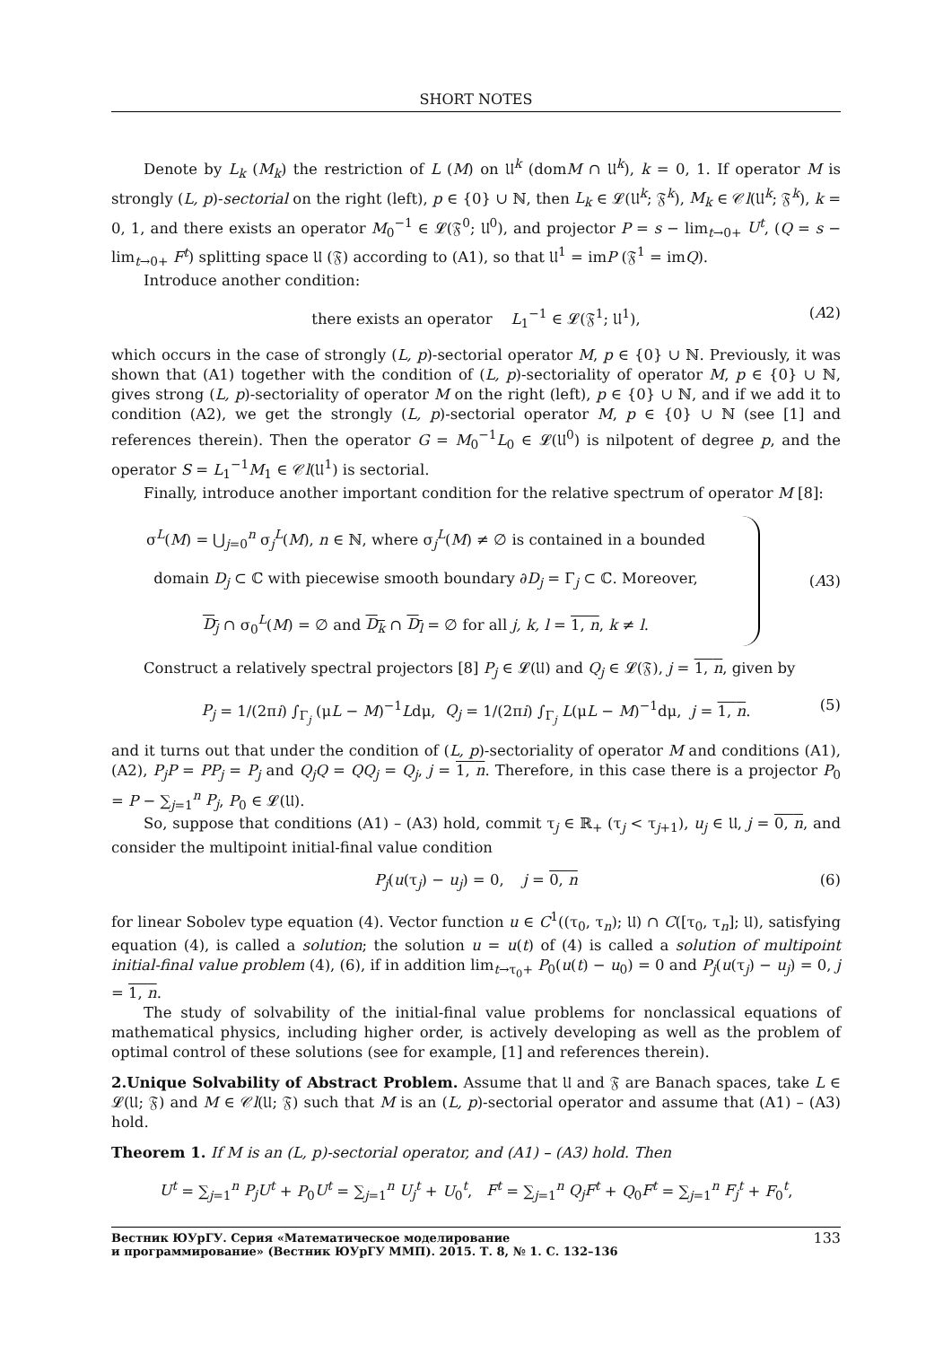SHORT NOTES
Denote by L<sub>k</sub> (M<sub>k</sub>) the restriction of L (M) on 𝔘<sup>k</sup> (domM ∩ 𝔘<sup>k</sup>), k = 0, 1. If operator M is strongly (L, p)-sectorial on the right (left), p ∈ {0} ∪ ℕ, then L<sub>k</sub> ∈ 𝓛(𝔘<sup>k</sup>; 𝔉<sup>k</sup>), M<sub>k</sub> ∈ 𝒞l(𝔘<sup>k</sup>; 𝔉<sup>k</sup>), k = 0, 1, and there exists an operator M<sub>0</sub><sup>−1</sup> ∈ 𝓛(𝔉<sup>0</sup>; 𝔘<sup>0</sup>), and projector P = s − lim<sub>t→0+</sub> U<sup>t</sup>, (Q = s − lim<sub>t→0+</sub> F<sup>t</sup>) splitting space 𝔘 (𝔉) according to (A1), so that 𝔘<sup>1</sup> = imP (𝔉<sup>1</sup> = imQ).
Introduce another condition:
there exists an operator L<sub>1</sub><sup>−1</sup> ∈ 𝓛(𝔉<sup>1</sup>; 𝔘<sup>1</sup>), (A2)
which occurs in the case of strongly (L, p)-sectorial operator M, p ∈ {0} ∪ ℕ. Previously, it was shown that (A1) together with the condition of (L, p)-sectoriality of operator M, p ∈ {0} ∪ ℕ, gives strong (L, p)-sectoriality of operator M on the right (left), p ∈ {0} ∪ ℕ, and if we add it to condition (A2), we get the strongly (L, p)-sectorial operator M, p ∈ {0} ∪ ℕ (see [1] and references therein). Then the operator G = M<sub>0</sub><sup>−1</sup>L<sub>0</sub> ∈ 𝓛(𝔘<sup>0</sup>) is nilpotent of degree p, and the operator S = L<sub>1</sub><sup>−1</sup>M<sub>1</sub> ∈ 𝒞l(𝔘<sup>1</sup>) is sectorial.
Finally, introduce another important condition for the relative spectrum of operator M [8]:
σ<sup>L</sup>(M) = ⋃<sub>j=0</sub><sup>n</sup> σ<sub>j</sub><sup>L</sup>(M), n ∈ ℕ, where σ<sub>j</sub><sup>L</sup>(M) ≠ ∅ is contained in a bounded
domain D<sub>j</sub> ⊂ ℂ with piecewise smooth boundary ∂D<sub>j</sub> = Γ<sub>j</sub> ⊂ ℂ. Moreover,
D<sub>j</sub> ∩ σ<sub>0</sub><sup>L</sup>(M) = ∅ and D<sub>k</sub> ∩ D<sub>l</sub> = ∅ for all j, k, l = 1, n, k ≠ l.
(A3)
Construct a relatively spectral projectors [8] P<sub>j</sub> ∈ 𝓛(𝔘) and Q<sub>j</sub> ∈ 𝓛(𝔉), j = 1, n, given by
P<sub>j</sub> = 1/(2πi) ∫<sub>Γ<sub>j</sub></sub> (μL − M)<sup>−1</sup>Ldμ, Q<sub>j</sub> = 1/(2πi) ∫<sub>Γ<sub>j</sub></sub> L(μL − M)<sup>−1</sup>dμ, j = 1, n. (5)
and it turns out that under the condition of (L, p)-sectoriality of operator M and conditions (A1), (A2), P<sub>j</sub>P = PP<sub>j</sub> = P<sub>j</sub> and Q<sub>j</sub>Q = QQ<sub>j</sub> = Q<sub>j</sub>, j = 1, n. Therefore, in this case there is a projector P<sub>0</sub> = P − ∑<sub>j=1</sub><sup>n</sup> P<sub>j</sub>, P<sub>0</sub> ∈ 𝓛(𝔘).
So, suppose that conditions (A1) – (A3) hold, commit τ<sub>j</sub> ∈ ℝ<sub>+</sub> (τ<sub>j</sub> < τ<sub>j+1</sub>), u<sub>j</sub> ∈ 𝔘, j = 0, n, and consider the multipoint initial-final value condition
P<sub>j</sub>(u(τ<sub>j</sub>) − u<sub>j</sub>) = 0, j = 0, n (6)
for linear Sobolev type equation (4). Vector function u ∈ C<sup>1</sup>((τ<sub>0</sub>, τ<sub>n</sub>); 𝔘) ∩ C([τ<sub>0</sub>, τ<sub>n</sub>]; 𝔘), satisfying equation (4), is called a solution; the solution u = u(t) of (4) is called a solution of multipoint initial-final value problem (4), (6), if in addition lim<sub>t→τ<sub>0</sub>+</sub> P<sub>0</sub>(u(t) − u<sub>0</sub>) = 0 and P<sub>j</sub>(u(τ<sub>j</sub>) − u<sub>j</sub>) = 0, j = 1, n.
The study of solvability of the initial-final value problems for nonclassical equations of mathematical physics, including higher order, is actively developing as well as the problem of optimal control of these solutions (see for example, [1] and references therein).
2.Unique Solvability of Abstract Problem. Assume that 𝔘 and 𝔉 are Banach spaces, take L ∈ 𝓛(𝔘; 𝔉) and M ∈ 𝒞l(𝔘; 𝔉) such that M is an (L, p)-sectorial operator and assume that (A1) – (A3) hold.
Theorem 1. If M is an (L, p)-sectorial operator, and (A1) – (A3) hold. Then
U<sup>t</sup> = ∑<sub>j=1</sub><sup>n</sup> P<sub>j</sub>U<sup>t</sup> + P<sub>0</sub>U<sup>t</sup> = ∑<sub>j=1</sub><sup>n</sup> U<sub>j</sub><sup>t</sup> + U<sub>0</sub><sup>t</sup>, F<sup>t</sup> = ∑<sub>j=1</sub><sup>n</sup> Q<sub>j</sub>F<sup>t</sup> + Q<sub>0</sub>F<sup>t</sup> = ∑<sub>j=1</sub><sup>n</sup> F<sub>j</sub><sup>t</sup> + F<sub>0</sub><sup>t</sup>,
Вестник ЮУрГУ. Серия «Математическое моделирование
и программирование» (Вестник ЮУрГУ ММП). 2015. Т. 8, № 1. С. 132–136 133